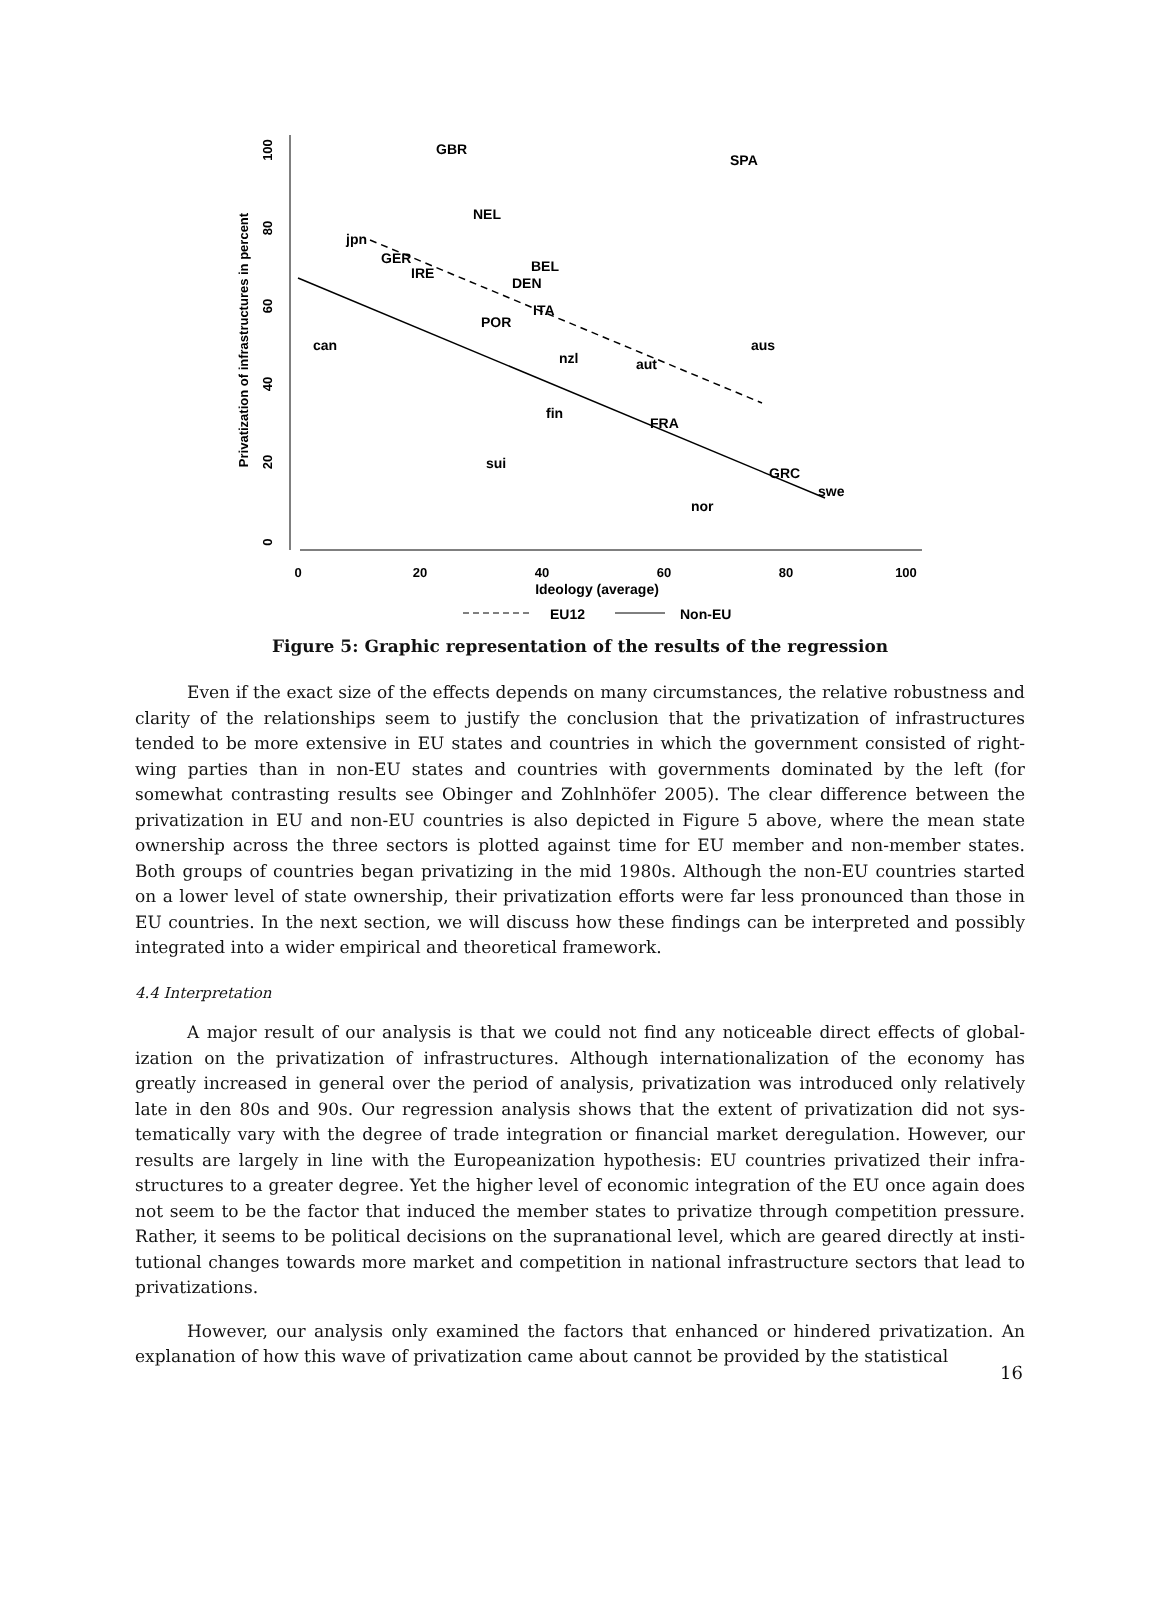100
80
60
40
20
0
Privatization of infrastructures in percent
0
20
40
60
80
100
Ideology (average)
GBR
SPA
NEL
jpn
GER
IRE
BEL
DEN
ITA
POR
can
aus
nzl
aut
fin
FRA
sui
GRC
swe
nor
EU12
Non-EU
Figure 5: Graphic representation of the results of the regression
Even if the exact size of the effects depends on many circumstances, the relative robustness and clarity of the relationships seem to justify the conclusion that the privatization of infrastructures tended to be more extensive in EU states and countries in which the government consisted of right-wing parties than in non-EU states and countries with governments dominated by the left (for somewhat contrasting results see Obinger and Zohlnhöfer 2005). The clear difference between the privatization in EU and non-EU countries is also depicted in Figure 5 above, where the mean state ownership across the three sectors is plotted against time for EU member and non-member states. Both groups of countries began privatizing in the mid 1980s. Although the non-EU countries started on a lower level of state ownership, their privatization efforts were far less pronounced than those in EU countries. In the next section, we will discuss how these findings can be interpreted and possibly integrated into a wider empirical and theoretical framework.
4.4 Interpretation
A major result of our analysis is that we could not find any noticeable direct effects of global-ization on the privatization of infrastructures. Although internationalization of the economy has greatly increased in general over the period of analysis, privatization was introduced only relatively late in den 80s and 90s. Our regression analysis shows that the extent of privatization did not sys-tematically vary with the degree of trade integration or financial market deregulation. However, our results are largely in line with the Europeanization hypothesis: EU countries privatized their infra-structures to a greater degree. Yet the higher level of economic integration of the EU once again does not seem to be the factor that induced the member states to privatize through competition pressure. Rather, it seems to be political decisions on the supranational level, which are geared directly at insti-tutional changes towards more market and competition in national infrastructure sectors that lead to privatizations.
However, our analysis only examined the factors that enhanced or hindered privatization. An explanation of how this wave of privatization came about cannot be provided by the statistical
16